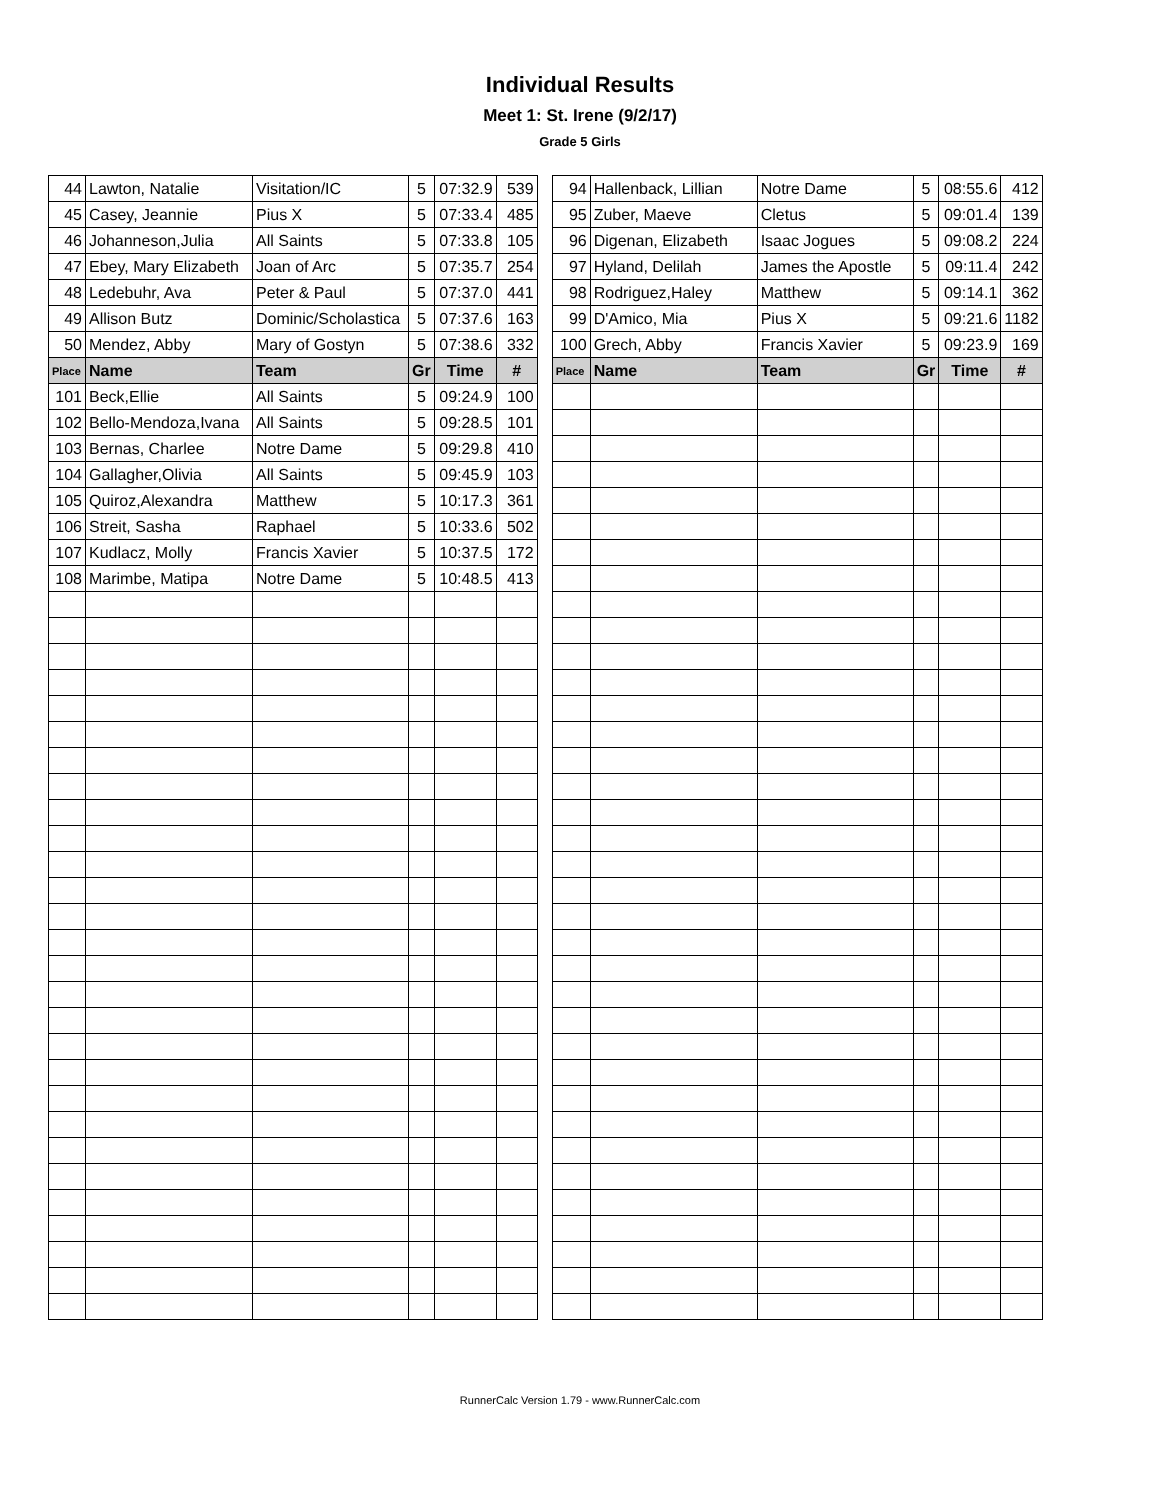Individual Results
Meet 1: St. Irene (9/2/17)
Grade 5 Girls
| 44 | Lawton, Natalie | Visitation/IC | 5 | 07:32.9 | 539 |
| 45 | Casey, Jeannie | Pius X | 5 | 07:33.4 | 485 |
| 46 | Johanneson,Julia | All Saints | 5 | 07:33.8 | 105 |
| 47 | Ebey, Mary Elizabeth | Joan of Arc | 5 | 07:35.7 | 254 |
| 48 | Ledebuhr, Ava | Peter & Paul | 5 | 07:37.0 | 441 |
| 49 | Allison Butz | Dominic/Scholastica | 5 | 07:37.6 | 163 |
| 50 | Mendez, Abby | Mary of Gostyn | 5 | 07:38.6 | 332 |
| Place | Name | Team | Gr | Time | # |
| 101 | Beck,Ellie | All Saints | 5 | 09:24.9 | 100 |
| 102 | Bello-Mendoza,Ivana | All Saints | 5 | 09:28.5 | 101 |
| 103 | Bernas, Charlee | Notre Dame | 5 | 09:29.8 | 410 |
| 104 | Gallagher,Olivia | All Saints | 5 | 09:45.9 | 103 |
| 105 | Quiroz,Alexandra | Matthew | 5 | 10:17.3 | 361 |
| 106 | Streit, Sasha | Raphael | 5 | 10:33.6 | 502 |
| 107 | Kudlacz, Molly | Francis Xavier | 5 | 10:37.5 | 172 |
| 108 | Marimbe, Matipa | Notre Dame | 5 | 10:48.5 | 413 |
| 94 | Hallenback, Lillian | Notre Dame | 5 | 08:55.6 | 412 |
| 95 | Zuber, Maeve | Cletus | 5 | 09:01.4 | 139 |
| 96 | Digenan, Elizabeth | Isaac Jogues | 5 | 09:08.2 | 224 |
| 97 | Hyland, Delilah | James the Apostle | 5 | 09:11.4 | 242 |
| 98 | Rodriguez,Haley | Matthew | 5 | 09:14.1 | 362 |
| 99 | D'Amico, Mia | Pius X | 5 | 09:21.6 | 1182 |
| 100 | Grech, Abby | Francis Xavier | 5 | 09:23.9 | 169 |
| Place | Name | Team | Gr | Time | # |
RunnerCalc Version 1.79 - www.RunnerCalc.com